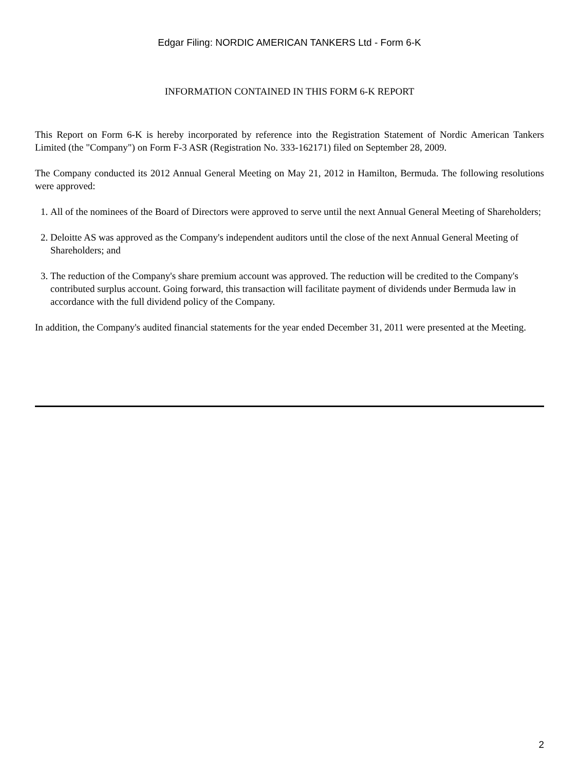Edgar Filing: NORDIC AMERICAN TANKERS Ltd - Form 6-K
INFORMATION CONTAINED IN THIS FORM 6-K REPORT
This Report on Form 6-K is hereby incorporated by reference into the Registration Statement of Nordic American Tankers Limited (the "Company") on Form F-3 ASR (Registration No. 333-162171) filed on September 28, 2009.
The Company conducted its 2012 Annual General Meeting on May 21, 2012 in Hamilton, Bermuda. The following resolutions were approved:
1. All of the nominees of the Board of Directors were approved to serve until the next Annual General Meeting of Shareholders;
2. Deloitte AS was approved as the Company's independent auditors until the close of the next Annual General Meeting of Shareholders; and
3. The reduction of the Company's share premium account was approved. The reduction will be credited to the Company's contributed surplus account. Going forward, this transaction will facilitate payment of dividends under Bermuda law in accordance with the full dividend policy of the Company.
In addition, the Company's audited financial statements for the year ended December 31, 2011 were presented at the Meeting.
2